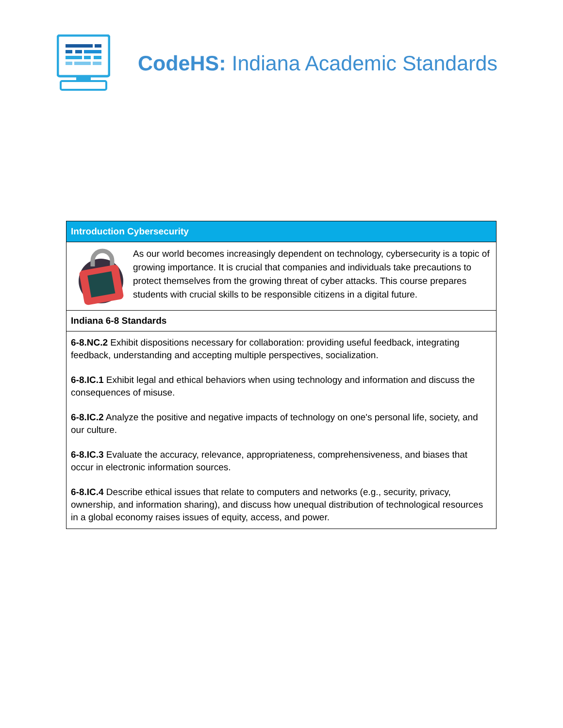CodeHS: Indiana Academic Standards
| Introduction Cybersecurity |
| --- |
| As our world becomes increasingly dependent on technology, cybersecurity is a topic of growing importance. It is crucial that companies and individuals take precautions to protect themselves from the growing threat of cyber attacks. This course prepares students with crucial skills to be responsible citizens in a digital future. |
| Indiana 6-8 Standards |
| 6-8.NC.2 Exhibit dispositions necessary for collaboration: providing useful feedback, integrating feedback, understanding and accepting multiple perspectives, socialization. 6-8.IC.1 Exhibit legal and ethical behaviors when using technology and information and discuss the consequences of misuse. 6-8.IC.2 Analyze the positive and negative impacts of technology on one's personal life, society, and our culture. 6-8.IC.3 Evaluate the accuracy, relevance, appropriateness, comprehensiveness, and biases that occur in electronic information sources. 6-8.IC.4 Describe ethical issues that relate to computers and networks (e.g., security, privacy, ownership, and information sharing), and discuss how unequal distribution of technological resources in a global economy raises issues of equity, access, and power. |